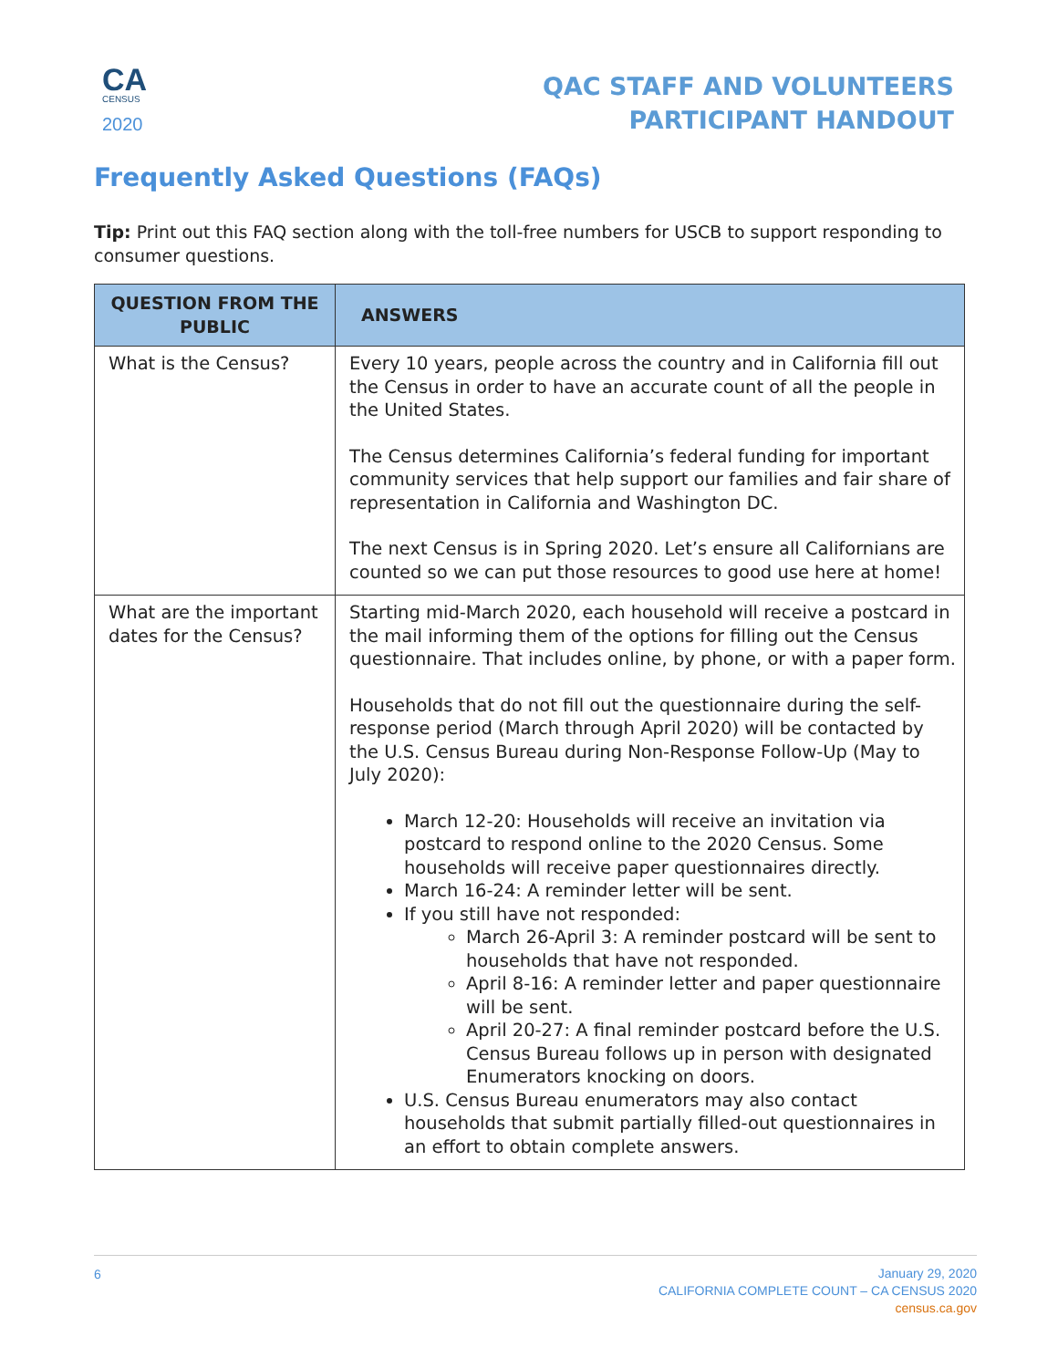CA
CENSUS
2020
QAC STAFF AND VOLUNTEERS
PARTICIPANT HANDOUT
Frequently Asked Questions (FAQs)
Tip: Print out this FAQ section along with the toll-free numbers for USCB to support responding to consumer questions.
| QUESTION FROM THE PUBLIC | ANSWERS |
| --- | --- |
| What is the Census? | Every 10 years, people across the country and in California fill out the Census in order to have an accurate count of all the people in the United States. The Census determines California’s federal funding for important community services that help support our families and fair share of representation in California and Washington DC. The next Census is in Spring 2020. Let’s ensure all Californians are counted so we can put those resources to good use here at home! |
| What are the important dates for the Census? | Starting mid-March 2020, each household will receive a postcard in the mail informing them of the options for filling out the Census questionnaire. That includes online, by phone, or with a paper form. Households that do not fill out the questionnaire during the self-response period (March through April 2020) will be contacted by the U.S. Census Bureau during Non-Response Follow-Up (May to July 2020): March 12-20: Households will receive an invitation via postcard to respond online to the 2020 Census. Some households will receive paper questionnaires directly. March 16-24: A reminder letter will be sent. If you still have not responded: March 26-April 3: A reminder postcard will be sent to households that have not responded. April 8-16: A reminder letter and paper questionnaire will be sent. April 20-27: A final reminder postcard before the U.S. Census Bureau follows up in person with designated Enumerators knocking on doors. U.S. Census Bureau enumerators may also contact households that submit partially filled-out questionnaires in an effort to obtain complete answers. |
6
January 29, 2020
CALIFORNIA COMPLETE COUNT – CA CENSUS 2020
census.ca.gov